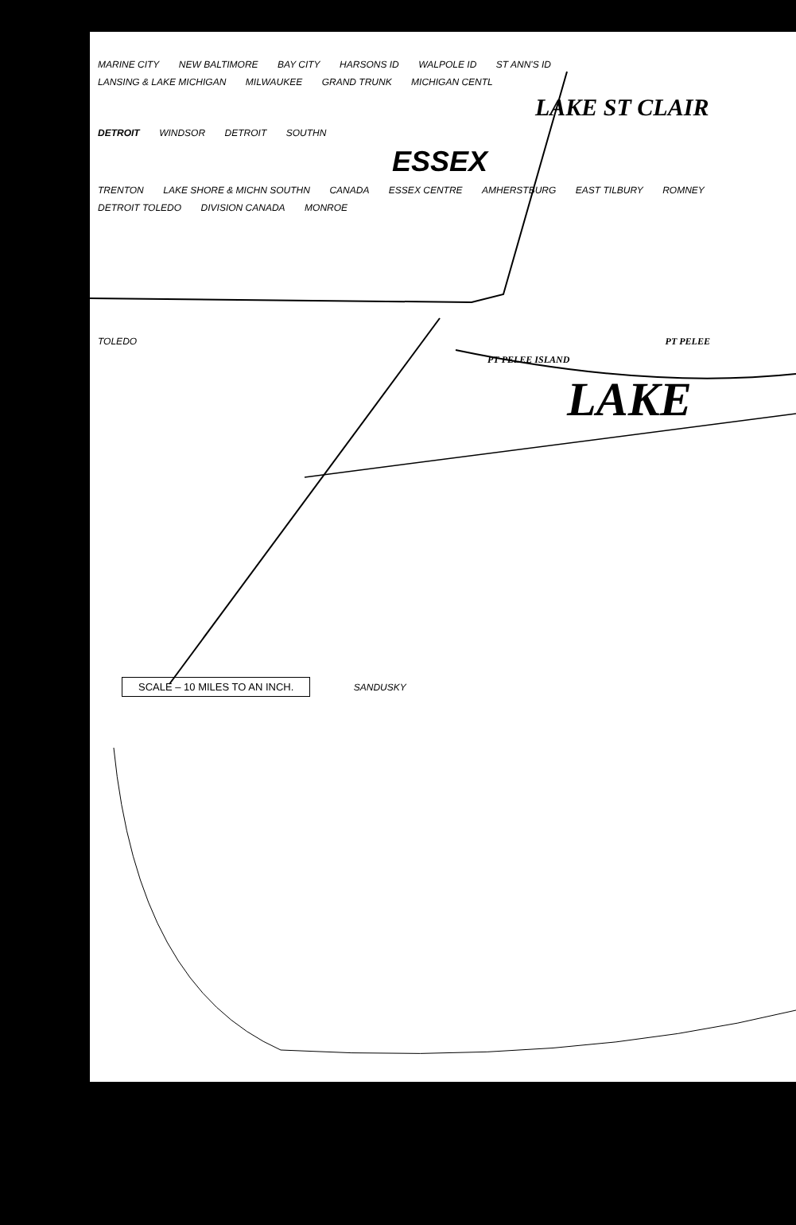MARINE CITY NEW BALTIMORE BAY CITY HARSONS ID WALPOLE ID ST ANN'S ID
LANSING & LAKE MICHIGAN MILWAUKEE GRAND TRUNK MICHIGAN CENTL
LAKE ST CLAIR
DETROIT WINDSOR DETROIT SOUTHN
ESSEX
TRENTON LAKE SHORE & MICHN SOUTHN CANADA ESSEX CENTRE AMHERSTBURG EAST TILBURY ROMNEY
DETROIT TOLEDO DIVISION CANADA MONROE
TOLEDO PT PELEE
PT PELEE ISLAND
LAKE
SCALE – 10 MILES TO AN INCH. SANDUSKY